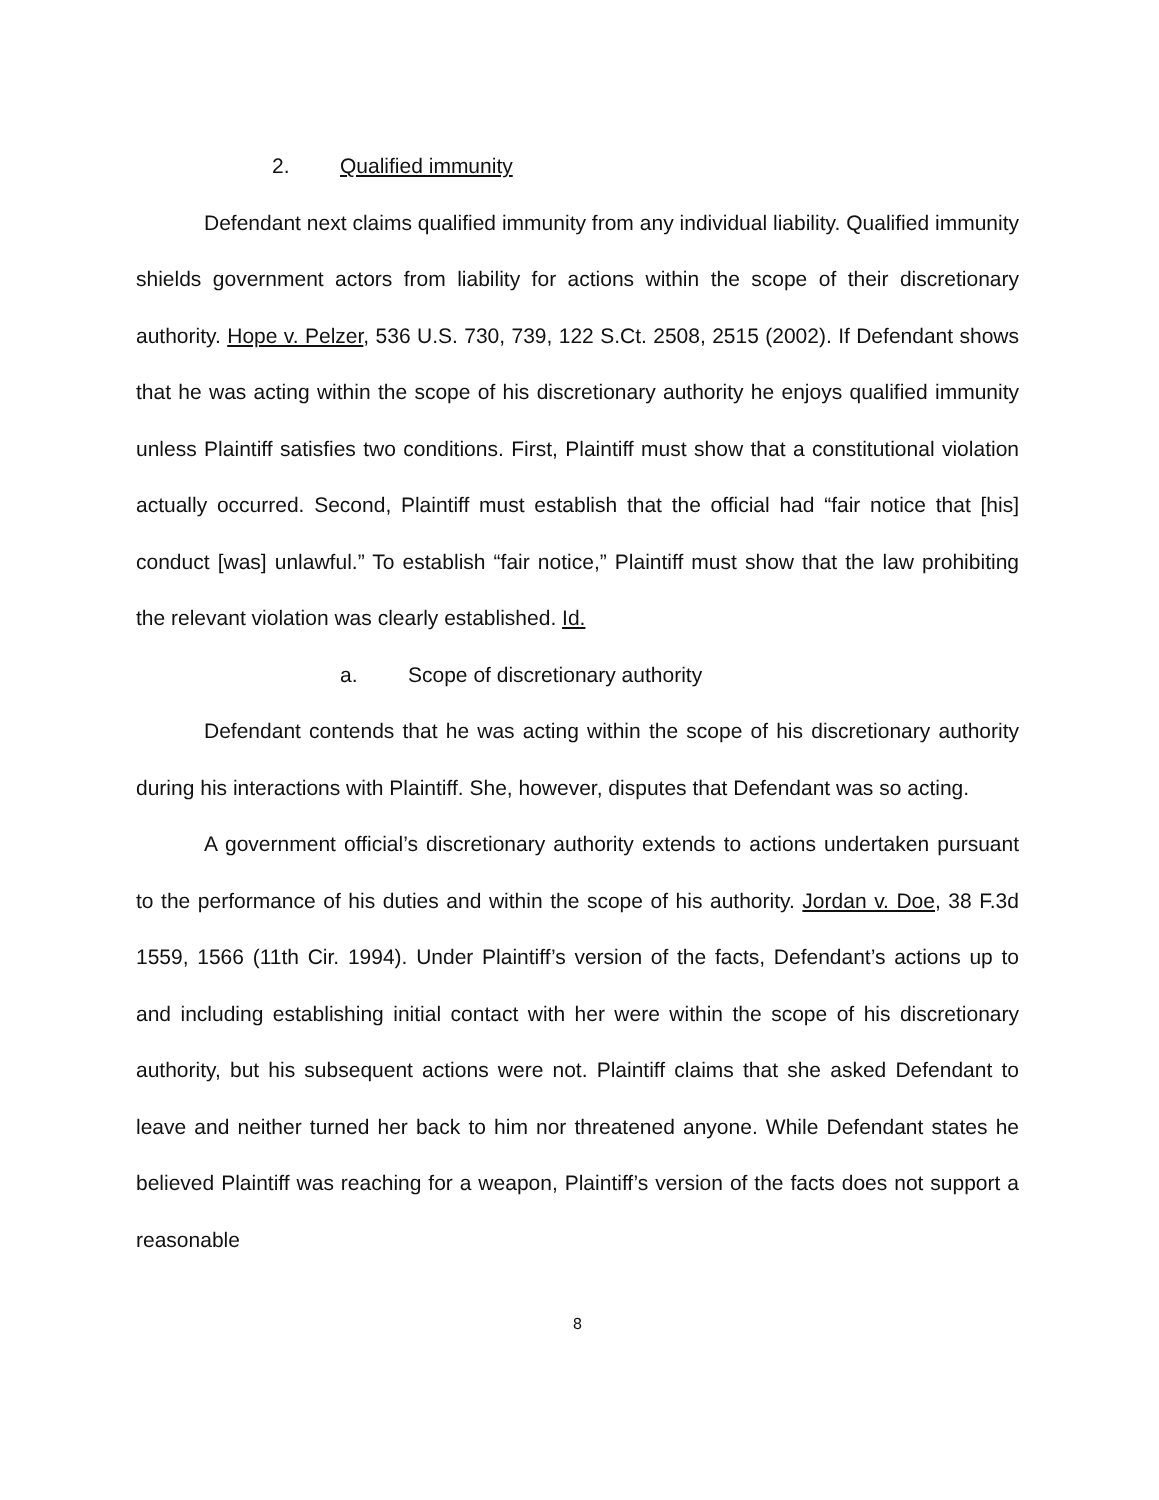2. Qualified immunity
Defendant next claims qualified immunity from any individual liability. Qualified immunity shields government actors from liability for actions within the scope of their discretionary authority. Hope v. Pelzer, 536 U.S. 730, 739, 122 S.Ct. 2508, 2515 (2002). If Defendant shows that he was acting within the scope of his discretionary authority he enjoys qualified immunity unless Plaintiff satisfies two conditions. First, Plaintiff must show that a constitutional violation actually occurred. Second, Plaintiff must establish that the official had “fair notice that [his] conduct [was] unlawful.” To establish “fair notice,” Plaintiff must show that the law prohibiting the relevant violation was clearly established. Id.
a. Scope of discretionary authority
Defendant contends that he was acting within the scope of his discretionary authority during his interactions with Plaintiff. She, however, disputes that Defendant was so acting.
A government official’s discretionary authority extends to actions undertaken pursuant to the performance of his duties and within the scope of his authority. Jordan v. Doe, 38 F.3d 1559, 1566 (11th Cir. 1994). Under Plaintiff’s version of the facts, Defendant’s actions up to and including establishing initial contact with her were within the scope of his discretionary authority, but his subsequent actions were not. Plaintiff claims that she asked Defendant to leave and neither turned her back to him nor threatened anyone. While Defendant states he believed Plaintiff was reaching for a weapon, Plaintiff’s version of the facts does not support a reasonable
8